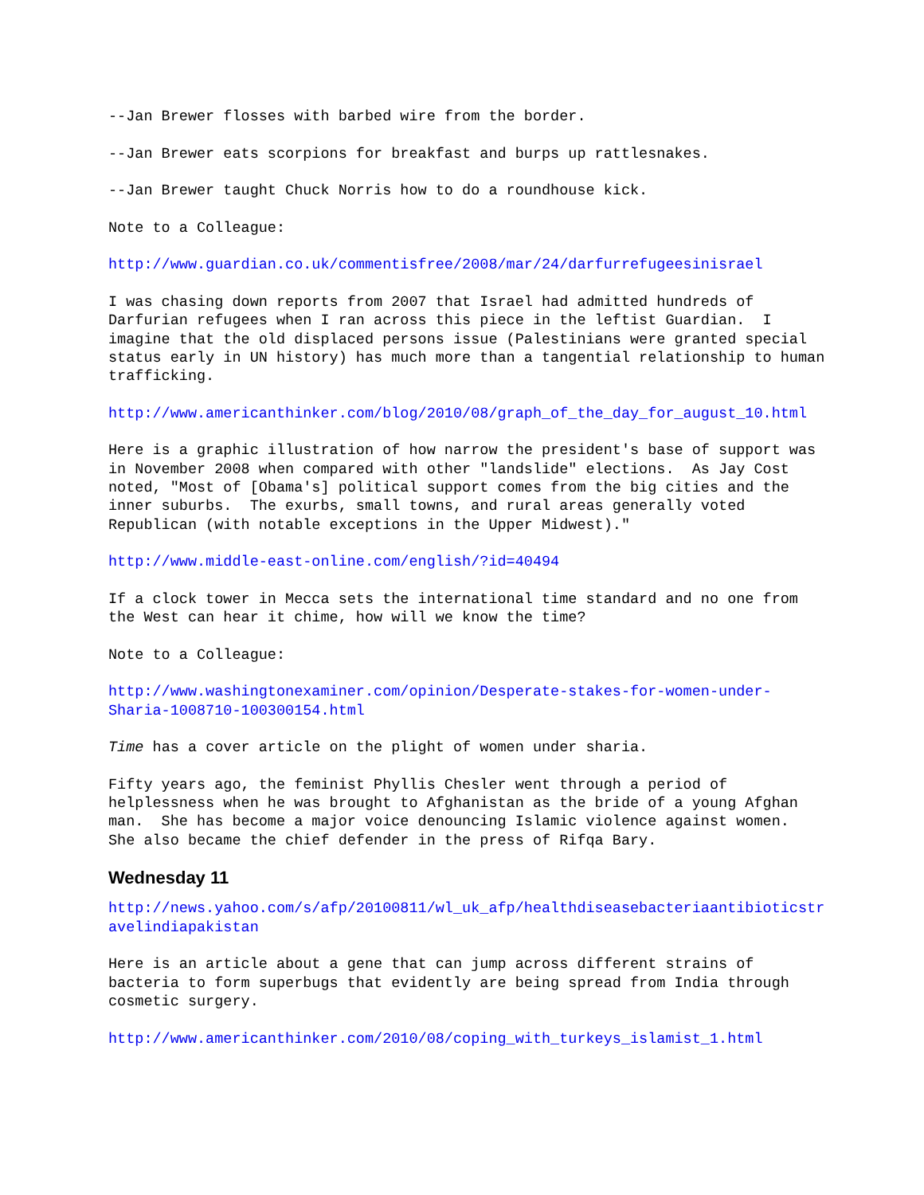--Jan Brewer flosses with barbed wire from the border.
--Jan Brewer eats scorpions for breakfast and burps up rattlesnakes.
--Jan Brewer taught Chuck Norris how to do a roundhouse kick.
Note to a Colleague:
http://www.guardian.co.uk/commentisfree/2008/mar/24/darfurrefugeesinisrael
I was chasing down reports from 2007 that Israel had admitted hundreds of Darfurian refugees when I ran across this piece in the leftist Guardian. I imagine that the old displaced persons issue (Palestinians were granted special status early in UN history) has much more than a tangential relationship to human trafficking.
http://www.americanthinker.com/blog/2010/08/graph_of_the_day_for_august_10.html
Here is a graphic illustration of how narrow the president's base of support was in November 2008 when compared with other "landslide" elections. As Jay Cost noted, "Most of [Obama's] political support comes from the big cities and the inner suburbs. The exurbs, small towns, and rural areas generally voted Republican (with notable exceptions in the Upper Midwest)."
http://www.middle-east-online.com/english/?id=40494
If a clock tower in Mecca sets the international time standard and no one from the West can hear it chime, how will we know the time?
Note to a Colleague:
http://www.washingtonexaminer.com/opinion/Desperate-stakes-for-women-under- Sharia-1008710-100300154.html
Time has a cover article on the plight of women under sharia.
Fifty years ago, the feminist Phyllis Chesler went through a period of helplessness when he was brought to Afghanistan as the bride of a young Afghan man. She has become a major voice denouncing Islamic violence against women. She also became the chief defender in the press of Rifqa Bary.
Wednesday 11
http://news.yahoo.com/s/afp/20100811/wl_uk_afp/healthdiseasebacteriaantibioticstr avelindiapakistan
Here is an article about a gene that can jump across different strains of bacteria to form superbugs that evidently are being spread from India through cosmetic surgery.
http://www.americanthinker.com/2010/08/coping_with_turkeys_islamist_1.html